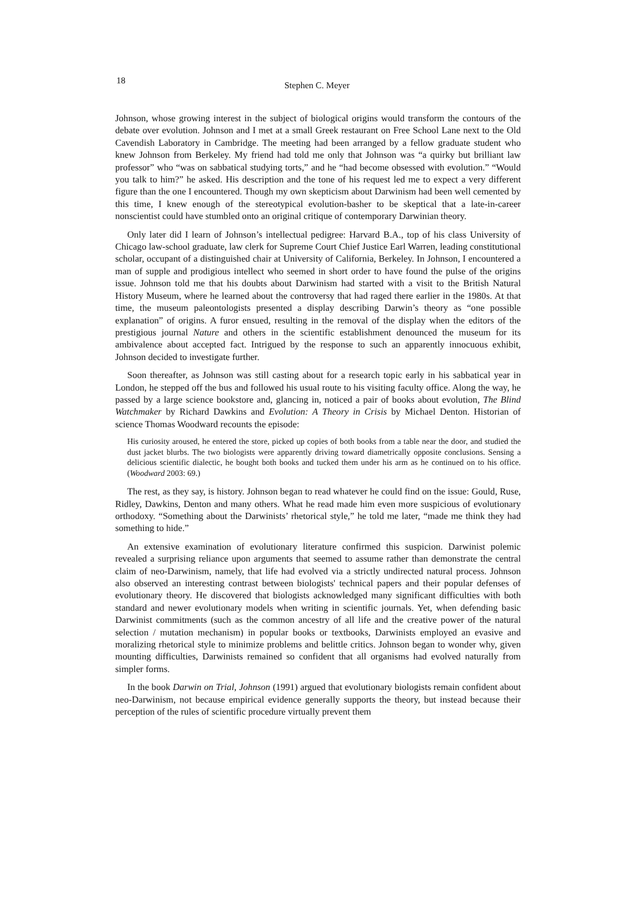18 Stephen C. Meyer
Johnson, whose growing interest in the subject of biological origins would transform the contours of the debate over evolution. Johnson and I met at a small Greek restaurant on Free School Lane next to the Old Cavendish Laboratory in Cambridge. The meeting had been arranged by a fellow graduate student who knew Johnson from Berkeley. My friend had told me only that Johnson was “a quirky but brilliant law professor” who “was on sabbatical studying torts,” and he “had become obsessed with evolution.” “Would you talk to him?” he asked. His description and the tone of his request led me to expect a very different figure than the one I encountered. Though my own skepticism about Darwinism had been well cemented by this time, I knew enough of the stereotypical evolution-basher to be skeptical that a late-in-career nonscientist could have stumbled onto an original critique of contemporary Darwinian theory.
Only later did I learn of Johnson’s intellectual pedigree: Harvard B.A., top of his class University of Chicago law-school graduate, law clerk for Supreme Court Chief Justice Earl Warren, leading constitutional scholar, occupant of a distinguished chair at University of California, Berkeley. In Johnson, I encountered a man of supple and prodigious intellect who seemed in short order to have found the pulse of the origins issue. Johnson told me that his doubts about Darwinism had started with a visit to the British Natural History Museum, where he learned about the controversy that had raged there earlier in the 1980s. At that time, the museum paleontologists presented a display describing Darwin’s theory as “one possible explanation” of origins. A furor ensued, resulting in the removal of the display when the editors of the prestigious journal Nature and others in the scientific establishment denounced the museum for its ambivalence about accepted fact. Intrigued by the response to such an apparently innocuous exhibit, Johnson decided to investigate further.
Soon thereafter, as Johnson was still casting about for a research topic early in his sabbatical year in London, he stepped off the bus and followed his usual route to his visiting faculty office. Along the way, he passed by a large science bookstore and, glancing in, noticed a pair of books about evolution, The Blind Watchmaker by Richard Dawkins and Evolution: A Theory in Crisis by Michael Denton. Historian of science Thomas Woodward recounts the episode:
His curiosity aroused, he entered the store, picked up copies of both books from a table near the door, and studied the dust jacket blurbs. The two biologists were apparently driving toward diametrically opposite conclusions. Sensing a delicious scientific dialectic, he bought both books and tucked them under his arm as he continued on to his office. (Woodward 2003: 69.)
The rest, as they say, is history. Johnson began to read whatever he could find on the issue: Gould, Ruse, Ridley, Dawkins, Denton and many others. What he read made him even more suspicious of evolutionary orthodoxy. “Something about the Darwinists’ rhetorical style,” he told me later, “made me think they had something to hide.”
An extensive examination of evolutionary literature confirmed this suspicion. Darwinist polemic revealed a surprising reliance upon arguments that seemed to assume rather than demonstrate the central claim of neo-Darwinism, namely, that life had evolved via a strictly undirected natural process. Johnson also observed an interesting contrast between biologists' technical papers and their popular defenses of evolutionary theory. He discovered that biologists acknowledged many significant difficulties with both standard and newer evolutionary models when writing in scientific journals. Yet, when defending basic Darwinist commitments (such as the common ancestry of all life and the creative power of the natural selection / mutation mechanism) in popular books or textbooks, Darwinists employed an evasive and moralizing rhetorical style to minimize problems and belittle critics. Johnson began to wonder why, given mounting difficulties, Darwinists remained so confident that all organisms had evolved naturally from simpler forms.
In the book Darwin on Trial, Johnson (1991) argued that evolutionary biologists remain confident about neo-Darwinism, not because empirical evidence generally supports the theory, but instead because their perception of the rules of scientific procedure virtually prevent them